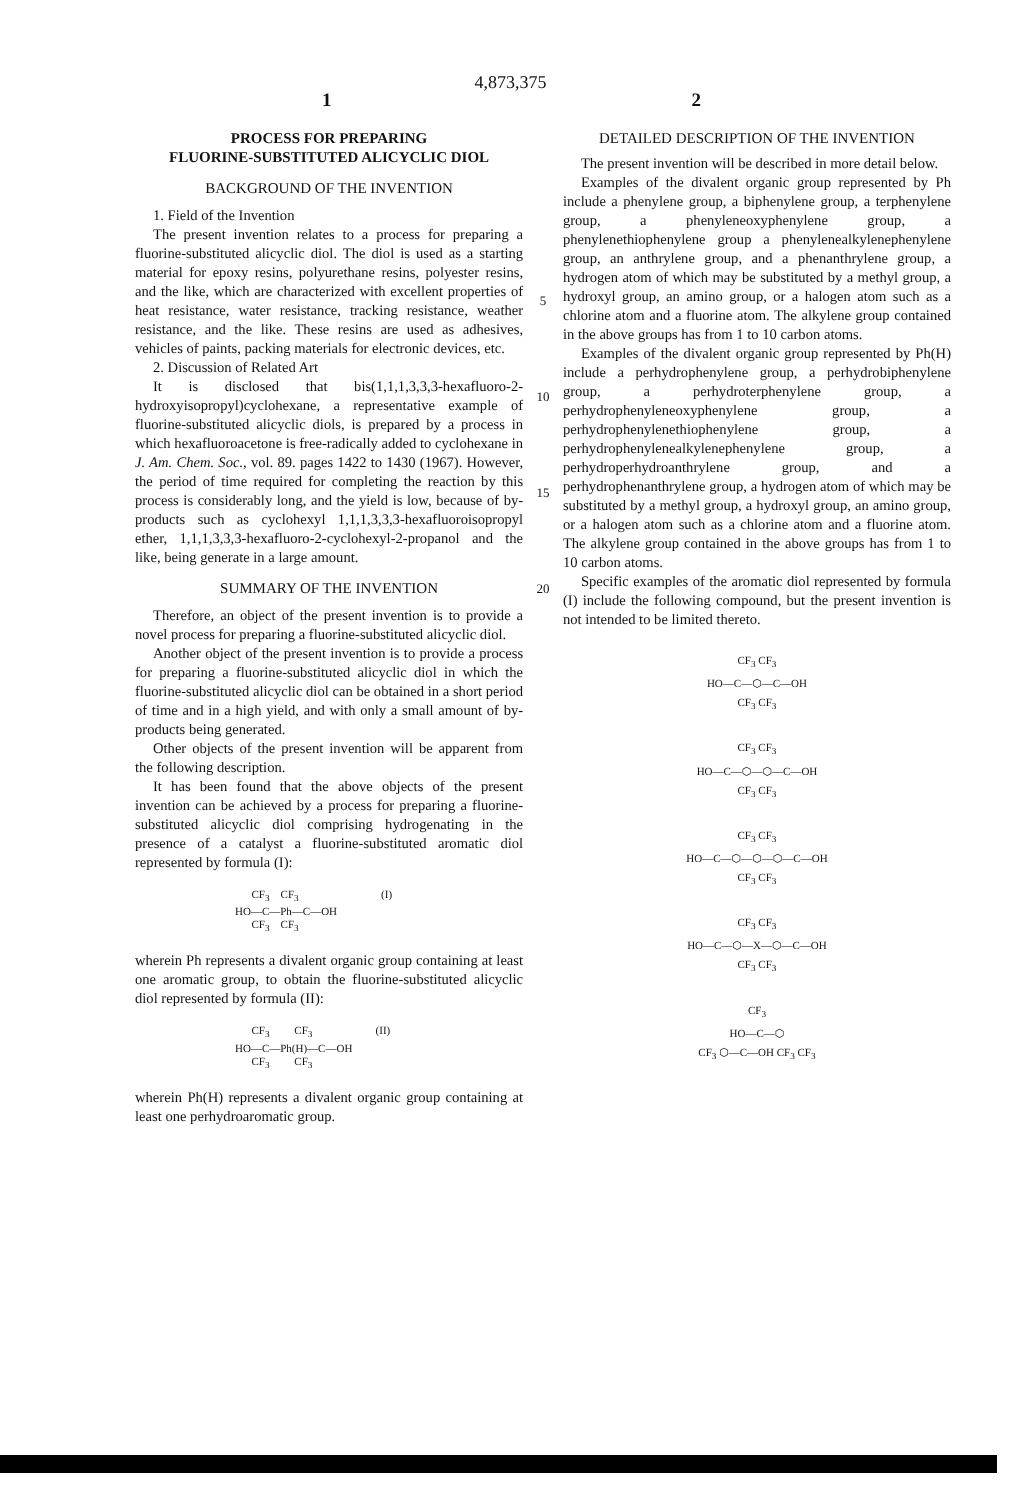4,873,375
1 2
PROCESS FOR PREPARING
FLUORINE-SUBSTITUTED ALICYCLIC DIOL
BACKGROUND OF THE INVENTION
1. Field of the Invention
The present invention relates to a process for preparing a fluorine-substituted alicyclic diol. The diol is used as a starting material for epoxy resins, polyurethane resins, polyester resins, and the like, which are characterized with excellent properties of heat resistance, water resistance, tracking resistance, weather resistance, and the like. These resins are used as adhesives, vehicles of paints, packing materials for electronic devices, etc.
2. Discussion of Related Art
It is disclosed that bis(1,1,1,3,3,3-hexafluoro-2-hydroxyisopropyl)cyclohexane, a representative example of fluorine-substituted alicyclic diols, is prepared by a process in which hexafluoroacetone is free-radically added to cyclohexane in J. Am. Chem. Soc., vol. 89. pages 1422 to 1430 (1967). However, the period of time required for completing the reaction by this process is considerably long, and the yield is low, because of by-products such as cyclohexyl 1,1,1,3,3,3-hexafluoroisopropyl ether, 1,1,1,3,3,3-hexafluoro-2-cyclohexyl-2-propanol and the like, being generate in a large amount.
SUMMARY OF THE INVENTION
Therefore, an object of the present invention is to provide a novel process for preparing a fluorine-substituted alicyclic diol.
Another object of the present invention is to provide a process for preparing a fluorine-substituted alicyclic diol in which the fluorine-substituted alicyclic diol can be obtained in a short period of time and in a high yield, and with only a small amount of by-products being generated.
Other objects of the present invention will be apparent from the following description.
It has been found that the above objects of the present invention can be achieved by a process for preparing a fluorine-substituted alicyclic diol comprising hydrogenating in the presence of a catalyst a fluorine-substituted aromatic diol represented by formula (I):
CF<sub>3</sub> CF<sub>3</sub> (I) HO—C—Ph—C—OH CF<sub>3</sub> CF<sub>3</sub>
wherein Ph represents a divalent organic group containing at least one aromatic group, to obtain the fluorine-substituted alicyclic diol represented by formula (II):
CF<sub>3</sub> CF<sub>3</sub> (II) HO—C—Ph(H)—C—OH CF<sub>3</sub> CF<sub>3</sub>
wherein Ph(H) represents a divalent organic group containing at least one perhydroaromatic group.
5
10
15
20
DETAILED DESCRIPTION OF THE INVENTION
The present invention will be described in more detail below.
Examples of the divalent organic group represented by Ph include a phenylene group, a biphenylene group, a terphenylene group, a phenyleneoxyphenylene group, a phenylenethiophenylene group a phenylenealkylenephenylene group, an anthrylene group, and a phenanthrylene group, a hydrogen atom of which may be substituted by a methyl group, a hydroxyl group, an amino group, or a halogen atom such as a chlorine atom and a fluorine atom. The alkylene group contained in the above groups has from 1 to 10 carbon atoms.
Examples of the divalent organic group represented by Ph(H) include a perhydrophenylene group, a perhydrobiphenylene group, a perhydroterphenylene group, a perhydrophenyleneoxyphenylene group, a perhydrophenylenethiophenylene group, a perhydrophenylenealkylenephenylene group, a perhydroperhydroanthrylene group, and a perhydrophenanthrylene group, a hydrogen atom of which may be substituted by a methyl group, a hydroxyl group, an amino group, or a halogen atom such as a chlorine atom and a fluorine atom. The alkylene group contained in the above groups has from 1 to 10 carbon atoms.
Specific examples of the aromatic diol represented by formula (I) include the following compound, but the present invention is not intended to be limited thereto.
CF<sub>3</sub> CF<sub>3</sub>
HO—C—⬡—C—OH
CF<sub>3</sub> CF<sub>3</sub>
CF<sub>3</sub> CF<sub>3</sub>
HO—C—⬡—⬡—C—OH
CF<sub>3</sub> CF<sub>3</sub>
CF<sub>3</sub> CF<sub>3</sub>
HO—C—⬡—⬡—⬡—C—OH
CF<sub>3</sub> CF<sub>3</sub>
CF<sub>3</sub> CF<sub>3</sub>
HO—C—⬡—X—⬡—C—OH
CF<sub>3</sub> CF<sub>3</sub>
CF<sub>3</sub>
HO—C—⬡
CF<sub>3</sub> ⬡—C—OH CF<sub>3</sub> CF<sub>3</sub>